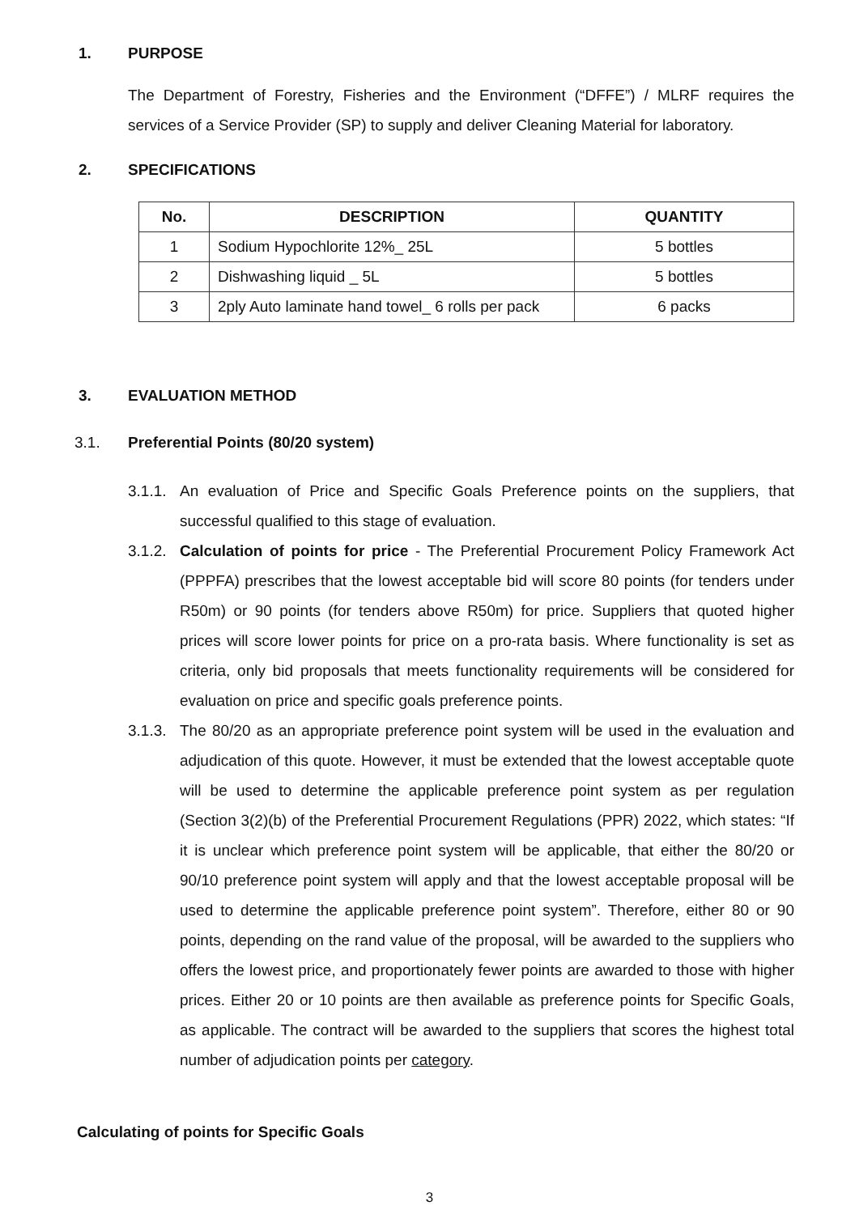1. PURPOSE
The Department of Forestry, Fisheries and the Environment (“DFFE”) / MLRF requires the services of a Service Provider (SP) to supply and deliver Cleaning Material for laboratory.
2. SPECIFICATIONS
| No. | DESCRIPTION | QUANTITY |
| --- | --- | --- |
| 1 | Sodium Hypochlorite 12%_ 25L | 5 bottles |
| 2 | Dishwashing liquid _ 5L | 5 bottles |
| 3 | 2ply Auto laminate hand towel_ 6 rolls per pack | 6 packs |
3. EVALUATION METHOD
3.1. Preferential Points (80/20 system)
3.1.1.
An evaluation of Price and Specific Goals Preference points on the suppliers, that successful qualified to this stage of evaluation.
3.1.2.
Calculation of points for price - The Preferential Procurement Policy Framework Act (PPPFA) prescribes that the lowest acceptable bid will score 80 points (for tenders under R50m) or 90 points (for tenders above R50m) for price. Suppliers that quoted higher prices will score lower points for price on a pro-rata basis. Where functionality is set as criteria, only bid proposals that meets functionality requirements will be considered for evaluation on price and specific goals preference points.
3.1.3.
The 80/20 as an appropriate preference point system will be used in the evaluation and adjudication of this quote. However, it must be extended that the lowest acceptable quote will be used to determine the applicable preference point system as per regulation (Section 3(2)(b) of the Preferential Procurement Regulations (PPR) 2022, which states: “If it is unclear which preference point system will be applicable, that either the 80/20 or 90/10 preference point system will apply and that the lowest acceptable proposal will be used to determine the applicable preference point system”. Therefore, either 80 or 90 points, depending on the rand value of the proposal, will be awarded to the suppliers who offers the lowest price, and proportionately fewer points are awarded to those with higher prices. Either 20 or 10 points are then available as preference points for Specific Goals, as applicable. The contract will be awarded to the suppliers that scores the highest total number of adjudication points per category.
Calculating of points for Specific Goals
3